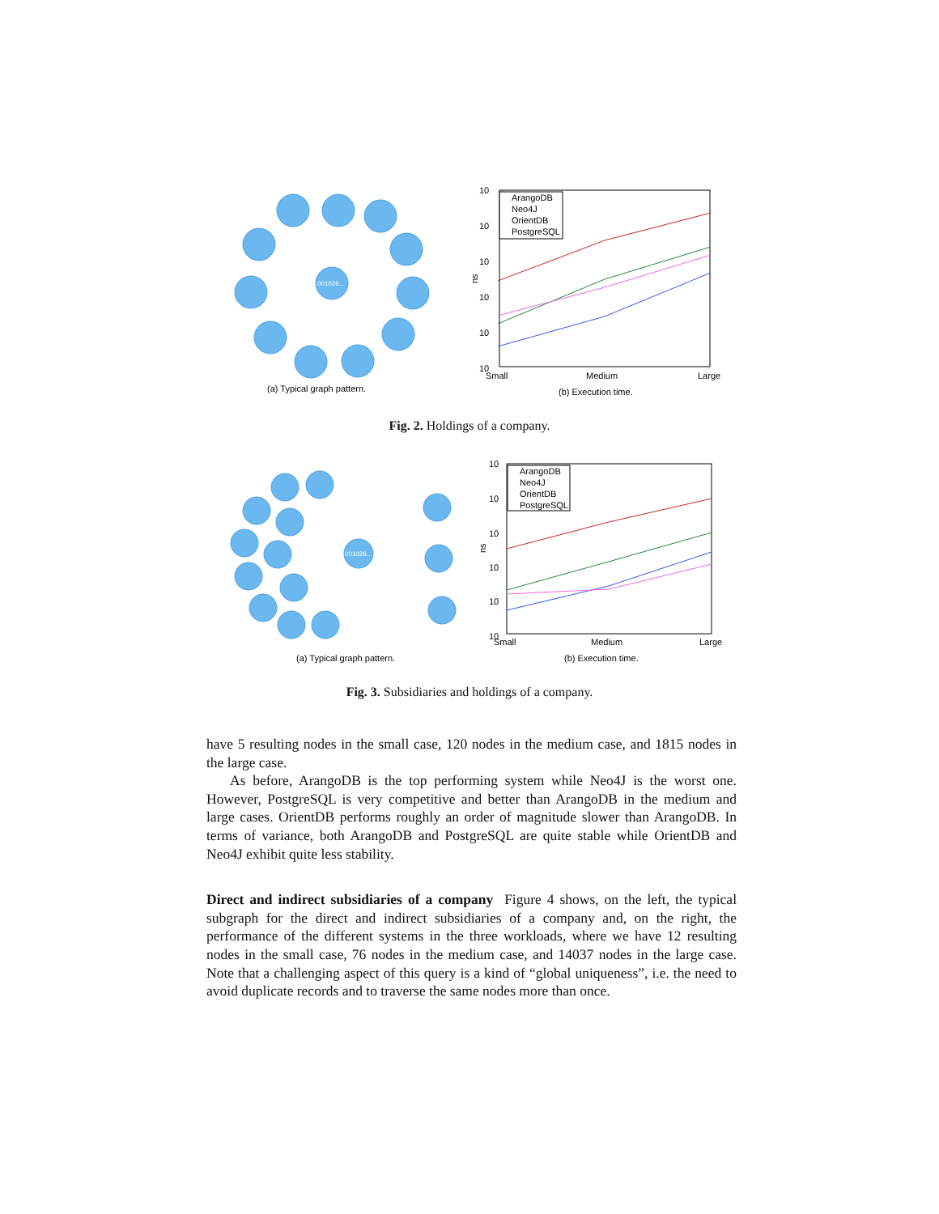001026...
(a) Typical graph pattern.
10
10
10
10
10
10
ns
Small
Medium
Large
ArangoDB
Neo4J
OrientDB
PostgreSQL
(b) Execution time.
Fig. 2. Holdings of a company.
001026...
(a) Typical graph pattern.
10
10
10
10
10
10
ns
Small
Medium
Large
ArangoDB
Neo4J
OrientDB
PostgreSQL
(b) Execution time.
Fig. 3. Subsidiaries and holdings of a company.
have 5 resulting nodes in the small case, 120 nodes in the medium case, and 1815 nodes in the large case.
As before, ArangoDB is the top performing system while Neo4J is the worst one. However, PostgreSQL is very competitive and better than ArangoDB in the medium and large cases. OrientDB performs roughly an order of magnitude slower than ArangoDB. In terms of variance, both ArangoDB and PostgreSQL are quite stable while OrientDB and Neo4J exhibit quite less stability.
Direct and indirect subsidiaries of a company Figure 4 shows, on the left, the typical subgraph for the direct and indirect subsidiaries of a company and, on the right, the performance of the different systems in the three workloads, where we have 12 resulting nodes in the small case, 76 nodes in the medium case, and 14037 nodes in the large case. Note that a challenging aspect of this query is a kind of “global uniqueness”, i.e. the need to avoid duplicate records and to traverse the same nodes more than once.